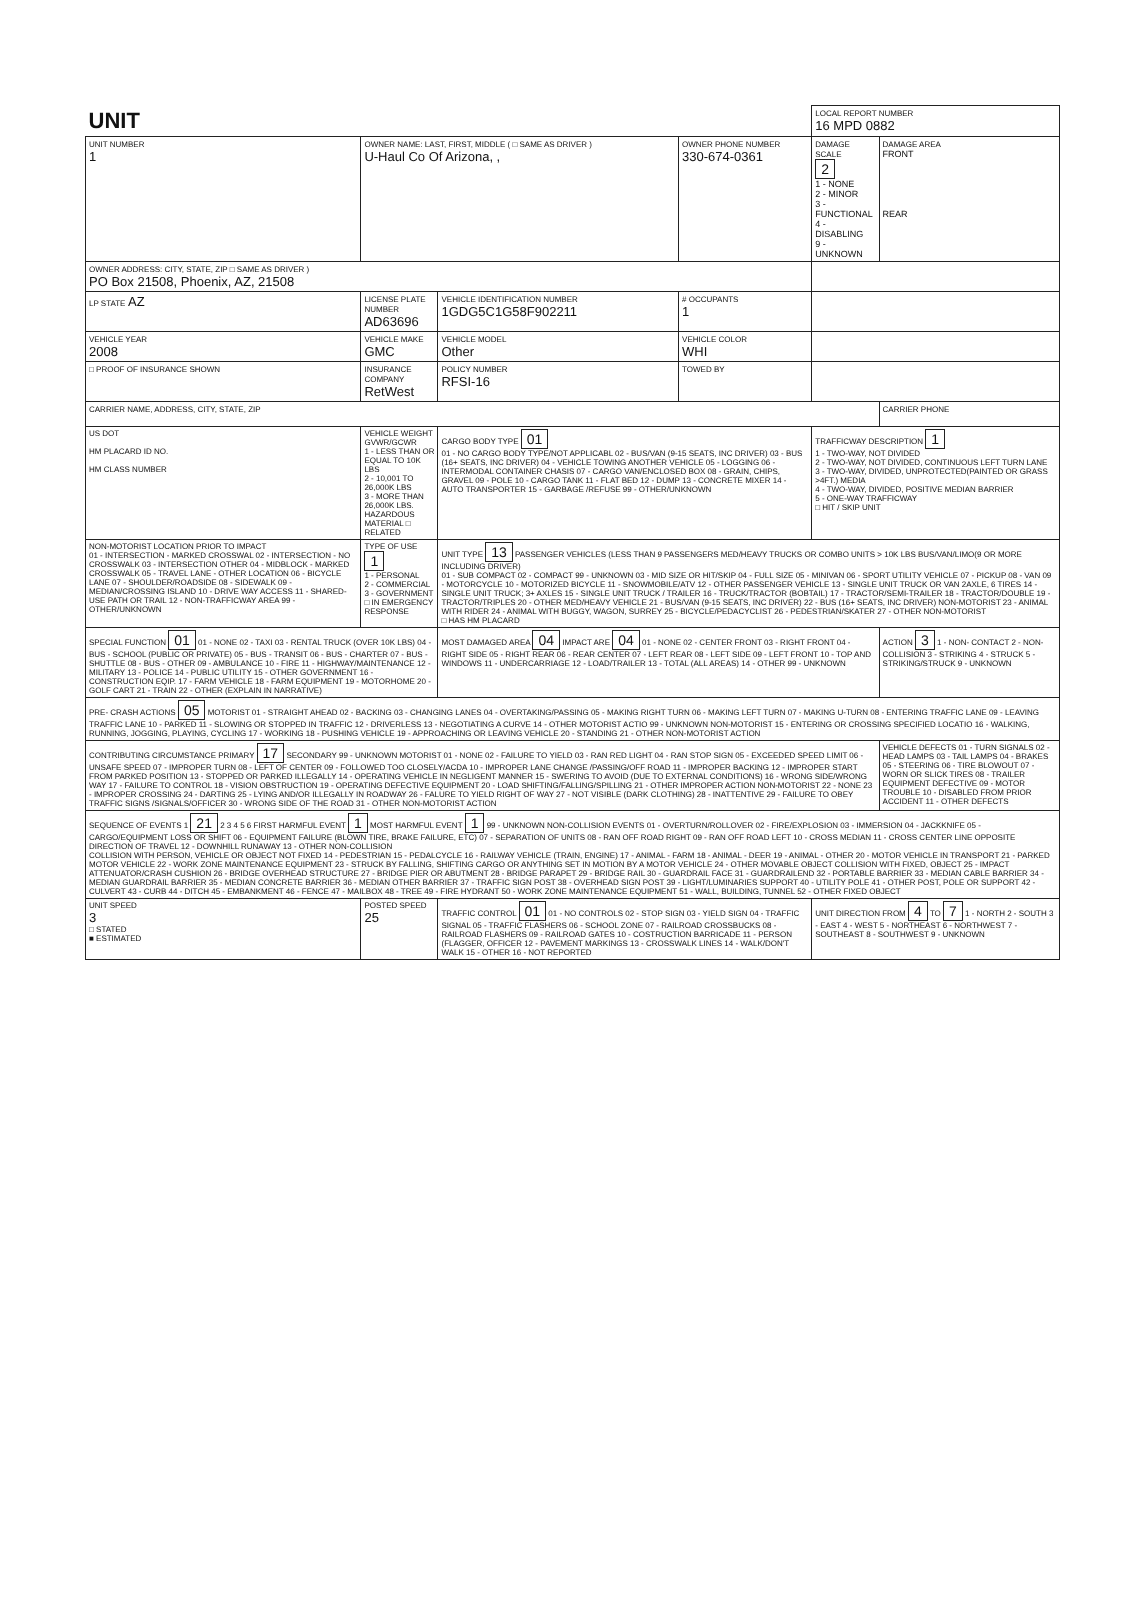| UNIT | | | | LOCAL REPORT NUMBER 16 MPD 0882 | |
| UNIT NUMBER 1 | OWNER NAME: LAST, FIRST, MIDDLE ( □ SAME AS DRIVER ) U-Haul Co Of Arizona, , | | OWNER PHONE NUMBER 330-674-0361 | DAMAGE SCALE 2 1 - NONE 2 - MINOR 3 - FUNCTIONAL 4 - DISABLING 9 - UNKNOWN | DAMAGE AREA FRONT REAR |
| OWNER ADDRESS: CITY, STATE, ZIP □ SAME AS DRIVER ) PO Box 21508, Phoenix, AZ, 21508 | | | | | |
| LP STATE AZ | LICENSE PLATE NUMBER AD63696 | VEHICLE IDENTIFICATION NUMBER 1GDG5C1G58F902211 | # OCCUPANTS 1 | | |
| VEHICLE YEAR 2008 | VEHICLE MAKE GMC | VEHICLE MODEL Other | VEHICLE COLOR WHI | | |
| □ PROOF OF INSURANCE SHOWN | INSURANCE COMPANY RetWest | POLICY NUMBER RFSI-16 | TOWED BY | | |
| CARRIER NAME, ADDRESS, CITY, STATE, ZIP | | | | | CARRIER PHONE |
| US DOT HM PLACARD ID NO. HM CLASS NUMBER | VEHICLE WEIGHT GVWR/GCWR 1 - LESS THAN OR EQUAL TO 10K LBS 2 - 10,001 TO 26,000K LBS 3 - MORE THAN 26,000K LBS. HAZARDOUS MATERIAL □ RELATED | CARGO BODY TYPE 01 01 - NO CARGO BODY TYPE/NOT APPLICABL 02 - BUS/VAN (9-15 SEATS, INC DRIVER) 03 - BUS (16+ SEATS, INC DRIVER) 04 - VEHICLE TOWING ANOTHER VEHICLE 05 - LOGGING 06 - INTERMODAL CONTAINER CHASIS 07 - CARGO VAN/ENCLOSED BOX 08 - GRAIN, CHIPS, GRAVEL 09 - POLE 10 - CARGO TANK 11 - FLAT BED 12 - DUMP 13 - CONCRETE MIXER 14 - AUTO TRANSPORTER 15 - GARBAGE /REFUSE 99 - OTHER/UNKNOWN | | TRAFFICWAY DESCRIPTION 1 1 - TWO-WAY, NOT DIVIDED 2 - TWO-WAY, NOT DIVIDED, CONTINUOUS LEFT TURN LANE 3 - TWO-WAY, DIVIDED, UNPROTECTED(PAINTED OR GRASS >4FT.) MEDIA 4 - TWO-WAY, DIVIDED, POSITIVE MEDIAN BARRIER 5 - ONE-WAY TRAFFICWAY □ HIT / SKIP UNIT | |
| NON-MOTORIST LOCATION PRIOR TO IMPACT 01 - INTERSECTION - MARKED CROSSWAL 02 - INTERSECTION - NO CROSSWALK 03 - INTERSECTION OTHER 04 - MIDBLOCK - MARKED CROSSWALK 05 - TRAVEL LANE - OTHER LOCATION 06 - BICYCLE LANE 07 - SHOULDER/ROADSIDE 08 - SIDEWALK 09 - MEDIAN/CROSSING ISLAND 10 - DRIVE WAY ACCESS 11 - SHARED-USE PATH OR TRAIL 12 - NON-TRAFFICWAY AREA 99 - OTHER/UNKNOWN | TYPE OF USE 1 1 - PERSONAL 2 - COMMERCIAL 3 - GOVERNMENT □ IN EMERGENCY RESPONSE | UNIT TYPE 13 PASSENGER VEHICLES (LESS THAN 9 PASSENGERS MED/HEAVY TRUCKS OR COMBO UNITS > 10K LBS BUS/VAN/LIMO(9 OR MORE INCLUDING DRIVER) 01 - SUB COMPACT 02 - COMPACT 99 - UNKNOWN 03 - MID SIZE OR HIT/SKIP 04 - FULL SIZE 05 - MINIVAN 06 - SPORT UTILITY VEHICLE 07 - PICKUP 08 - VAN 09 - MOTORCYCLE 10 - MOTORIZED BICYCLE 11 - SNOWMOBILE/ATV 12 - OTHER PASSENGER VEHICLE 13 - SINGLE UNIT TRUCK OR VAN 2AXLE, 6 TIRES 14 - SINGLE UNIT TRUCK; 3+ AXLES 15 - SINGLE UNIT TRUCK / TRAILER 16 - TRUCK/TRACTOR (BOBTAIL) 17 - TRACTOR/SEMI-TRAILER 18 - TRACTOR/DOUBLE 19 - TRACTOR/TRIPLES 20 - OTHER MED/HEAVY VEHICLE 21 - BUS/VAN (9-15 SEATS, INC DRIVER) 22 - BUS (16+ SEATS, INC DRIVER) NON-MOTORIST 23 - ANIMAL WITH RIDER 24 - ANIMAL WITH BUGGY, WAGON, SURREY 25 - BICYCLE/PEDACYCLIST 26 - PEDESTRIAN/SKATER 27 - OTHER NON-MOTORIST □ HAS HM PLACARD | | | |
| SPECIAL FUNCTION 01 01 - NONE 02 - TAXI 03 - RENTAL TRUCK (OVER 10K LBS) 04 - BUS - SCHOOL (PUBLIC OR PRIVATE) 05 - BUS - TRANSIT 06 - BUS - CHARTER 07 - BUS - SHUTTLE 08 - BUS - OTHER 09 - AMBULANCE 10 - FIRE 11 - HIGHWAY/MAINTENANCE 12 - MILITARY 13 - POLICE 14 - PUBLIC UTILITY 15 - OTHER GOVERNMENT 16 - CONSTRUCTION EQIP. 17 - FARM VEHICLE 18 - FARM EQUIPMENT 19 - MOTORHOME 20 - GOLF CART 21 - TRAIN 22 - OTHER (EXPLAIN IN NARRATIVE) | | MOST DAMAGED AREA 04 IMPACT ARE 04 01 - NONE 02 - CENTER FRONT 03 - RIGHT FRONT 04 - RIGHT SIDE 05 - RIGHT REAR 06 - REAR CENTER 07 - LEFT REAR 08 - LEFT SIDE 09 - LEFT FRONT 10 - TOP AND WINDOWS 11 - UNDERCARRIAGE 12 - LOAD/TRAILER 13 - TOTAL (ALL AREAS) 14 - OTHER 99 - UNKNOWN | | | ACTION 3 1 - NON- CONTACT 2 - NON-COLLISION 3 - STRIKING 4 - STRUCK 5 - STRIKING/STRUCK 9 - UNKNOWN |
| PRE- CRASH ACTIONS 05 MOTORIST 01 - STRAIGHT AHEAD 02 - BACKING 03 - CHANGING LANES 04 - OVERTAKING/PASSING 05 - MAKING RIGHT TURN 06 - MAKING LEFT TURN 07 - MAKING U-TURN 08 - ENTERING TRAFFIC LANE 09 - LEAVING TRAFFIC LANE 10 - PARKED 11 - SLOWING OR STOPPED IN TRAFFIC 12 - DRIVERLESS 13 - NEGOTIATING A CURVE 14 - OTHER MOTORIST ACTIO 99 - UNKNOWN NON-MOTORIST 15 - ENTERING OR CROSSING SPECIFIED LOCATIO 16 - WALKING, RUNNING, JOGGING, PLAYING, CYCLING 17 - WORKING 18 - PUSHING VEHICLE 19 - APPROACHING OR LEAVING VEHICLE 20 - STANDING 21 - OTHER NON-MOTORIST ACTION | | | | | |
| CONTRIBUTING CIRCUMSTANCE PRIMARY 17 SECONDARY 99 - UNKNOWN MOTORIST 01 - NONE 02 - FAILURE TO YIELD 03 - RAN RED LIGHT 04 - RAN STOP SIGN 05 - EXCEEDED SPEED LIMIT 06 - UNSAFE SPEED 07 - IMPROPER TURN 08 - LEFT OF CENTER 09 - FOLLOWED TOO CLOSELY/ACDA 10 - IMPROPER LANE CHANGE /PASSING/OFF ROAD 11 - IMPROPER BACKING 12 - IMPROPER START FROM PARKED POSITION 13 - STOPPED OR PARKED ILLEGALLY 14 - OPERATING VEHICLE IN NEGLIGENT MANNER 15 - SWERING TO AVOID (DUE TO EXTERNAL CONDITIONS) 16 - WRONG SIDE/WRONG WAY 17 - FAILURE TO CONTROL 18 - VISION OBSTRUCTION 19 - OPERATING DEFECTIVE EQUIPMENT 20 - LOAD SHIFTING/FALLING/SPILLING 21 - OTHER IMPROPER ACTION NON-MOTORIST 22 - NONE 23 - IMPROPER CROSSING 24 - DARTING 25 - LYING AND/OR ILLEGALLY IN ROADWAY 26 - FALURE TO YIELD RIGHT OF WAY 27 - NOT VISIBLE (DARK CLOTHING) 28 - INATTENTIVE 29 - FAILURE TO OBEY TRAFFIC SIGNS /SIGNALS/OFFICER 30 - WRONG SIDE OF THE ROAD 31 - OTHER NON-MOTORIST ACTION | | | | | VEHICLE DEFECTS 01 - TURN SIGNALS 02 - HEAD LAMPS 03 - TAIL LAMPS 04 - BRAKES 05 - STEERING 06 - TIRE BLOWOUT 07 - WORN OR SLICK TIRES 08 - TRAILER EQUIPMENT DEFECTIVE 09 - MOTOR TROUBLE 10 - DISABLED FROM PRIOR ACCIDENT 11 - OTHER DEFECTS |
| SEQUENCE OF EVENTS 1 21 2 3 4 5 6 FIRST HARMFUL EVENT 1 MOST HARMFUL EVENT 1 99 - UNKNOWN NON-COLLISION EVENTS 01 - OVERTURN/ROLLOVER 02 - FIRE/EXPLOSION 03 - IMMERSION 04 - JACKKNIFE 05 - CARGO/EQUIPMENT LOSS OR SHIFT 06 - EQUIPMENT FAILURE (BLOWN TIRE, BRAKE FAILURE, ETC) 07 - SEPARATION OF UNITS 08 - RAN OFF ROAD RIGHT 09 - RAN OFF ROAD LEFT 10 - CROSS MEDIAN 11 - CROSS CENTER LINE OPPOSITE DIRECTION OF TRAVEL 12 - DOWNHILL RUNAWAY 13 - OTHER NON-COLLISION COLLISION WITH PERSON, VEHICLE OR OBJECT NOT FIXED 14 - PEDESTRIAN 15 - PEDALCYCLE 16 - RAILWAY VEHICLE (TRAIN, ENGINE) 17 - ANIMAL - FARM 18 - ANIMAL - DEER 19 - ANIMAL - OTHER 20 - MOTOR VEHICLE IN TRANSPORT 21 - PARKED MOTOR VEHICLE 22 - WORK ZONE MAINTENANCE EQUIPMENT 23 - STRUCK BY FALLING, SHIFTING CARGO OR ANYTHING SET IN MOTION BY A MOTOR VEHICLE 24 - OTHER MOVABLE OBJECT COLLISION WITH FIXED, OBJECT 25 - IMPACT ATTENUATOR/CRASH CUSHION 26 - BRIDGE OVERHEAD STRUCTURE 27 - BRIDGE PIER OR ABUTMENT 28 - BRIDGE PARAPET 29 - BRIDGE RAIL 30 - GUARDRAIL FACE 31 - GUARDRAILEND 32 - PORTABLE BARRIER 33 - MEDIAN CABLE BARRIER 34 - MEDIAN GUARDRAIL BARRIER 35 - MEDIAN CONCRETE BARRIER 36 - MEDIAN OTHER BARRIER 37 - TRAFFIC SIGN POST 38 - OVERHEAD SIGN POST 39 - LIGHT/LUMINARIES SUPPORT 40 - UTILITY POLE 41 - OTHER POST, POLE OR SUPPORT 42 - CULVERT 43 - CURB 44 - DITCH 45 - EMBANKMENT 46 - FENCE 47 - MAILBOX 48 - TREE 49 - FIRE HYDRANT 50 - WORK ZONE MAINTENANCE EQUIPMENT 51 - WALL, BUILDING, TUNNEL 52 - OTHER FIXED OBJECT | | | | | |
| UNIT SPEED 3 □ STATED ■ ESTIMATED | POSTED SPEED 25 | TRAFFIC CONTROL 01 01 - NO CONTROLS 02 - STOP SIGN 03 - YIELD SIGN 04 - TRAFFIC SIGNAL 05 - TRAFFIC FLASHERS 06 - SCHOOL ZONE 07 - RAILROAD CROSSBUCKS 08 - RAILROAD FLASHERS 09 - RAILROAD GATES 10 - COSTRUCTION BARRICADE 11 - PERSON (FLAGGER, OFFICER 12 - PAVEMENT MARKINGS 13 - CROSSWALK LINES 14 - WALK/DON'T WALK 15 - OTHER 16 - NOT REPORTED | | UNIT DIRECTION FROM 4 TO 7 1 - NORTH 2 - SOUTH 3 - EAST 4 - WEST 5 - NORTHEAST 6 - NORTHWEST 7 - SOUTHEAST 8 - SOUTHWEST 9 - UNKNOWN | |